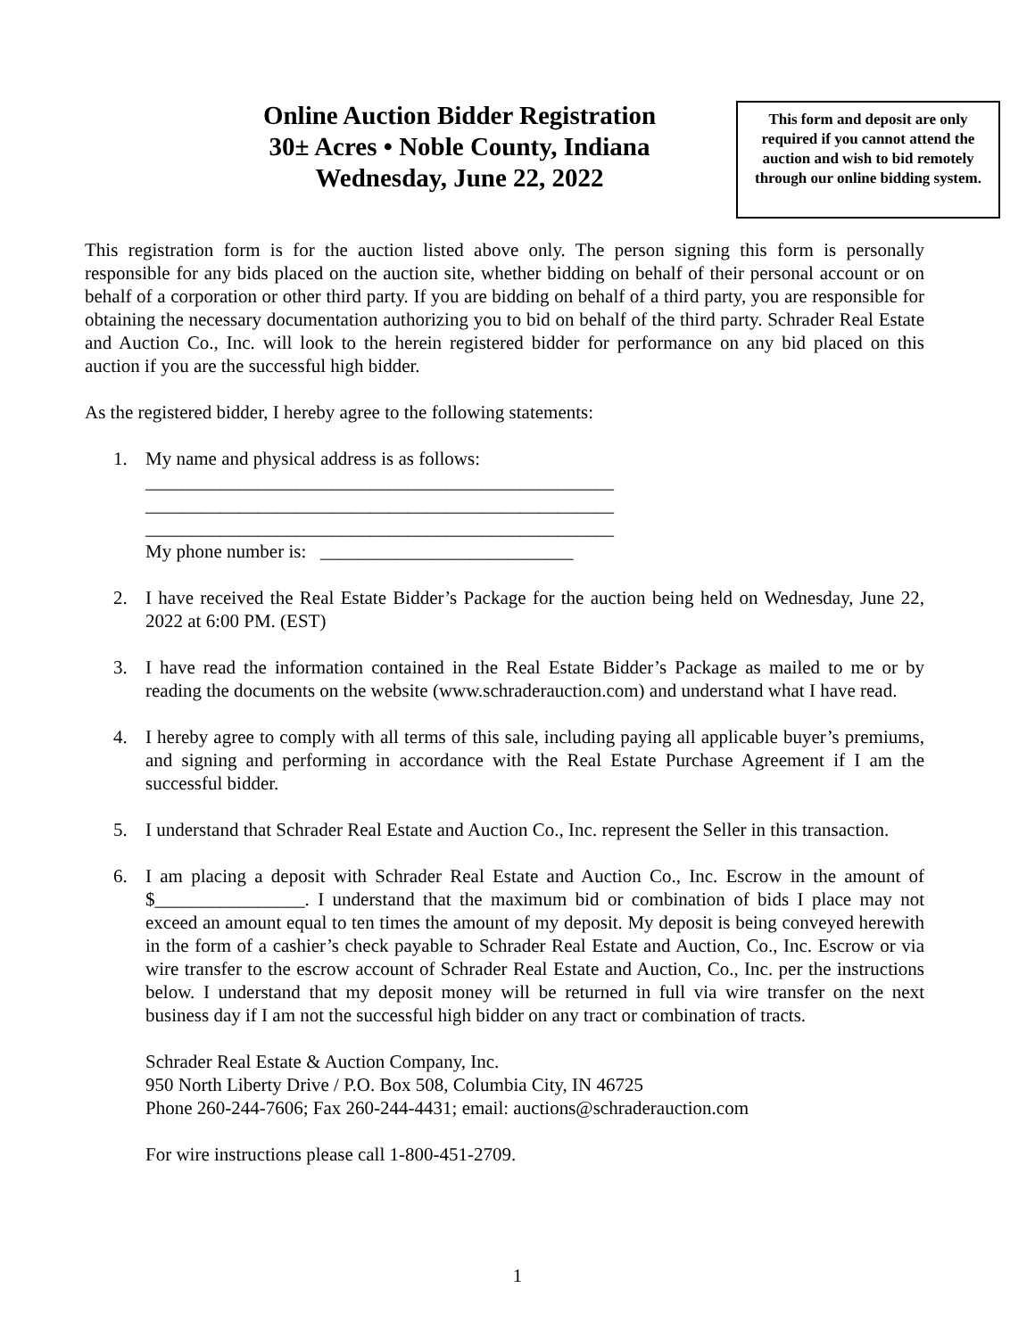Online Auction Bidder Registration
30± Acres • Noble County, Indiana
Wednesday, June 22, 2022
This form and deposit are only required if you cannot attend the auction and wish to bid remotely through our online bidding system.
This registration form is for the auction listed above only. The person signing this form is personally responsible for any bids placed on the auction site, whether bidding on behalf of their personal account or on behalf of a corporation or other third party. If you are bidding on behalf of a third party, you are responsible for obtaining the necessary documentation authorizing you to bid on behalf of the third party. Schrader Real Estate and Auction Co., Inc. will look to the herein registered bidder for performance on any bid placed on this auction if you are the successful high bidder.
As the registered bidder, I hereby agree to the following statements:
1. My name and physical address is as follows:
__________________________________________________
__________________________________________________
__________________________________________________
My phone number is: ___________________________
2. I have received the Real Estate Bidder’s Package for the auction being held on Wednesday, June 22, 2022 at 6:00 PM. (EST)
3. I have read the information contained in the Real Estate Bidder’s Package as mailed to me or by reading the documents on the website (www.schraderauction.com) and understand what I have read.
4. I hereby agree to comply with all terms of this sale, including paying all applicable buyer’s premiums, and signing and performing in accordance with the Real Estate Purchase Agreement if I am the successful bidder.
5. I understand that Schrader Real Estate and Auction Co., Inc. represent the Seller in this transaction.
6. I am placing a deposit with Schrader Real Estate and Auction Co., Inc. Escrow in the amount of $________________. I understand that the maximum bid or combination of bids I place may not exceed an amount equal to ten times the amount of my deposit. My deposit is being conveyed herewith in the form of a cashier’s check payable to Schrader Real Estate and Auction, Co., Inc. Escrow or via wire transfer to the escrow account of Schrader Real Estate and Auction, Co., Inc. per the instructions below. I understand that my deposit money will be returned in full via wire transfer on the next business day if I am not the successful high bidder on any tract or combination of tracts.
Schrader Real Estate & Auction Company, Inc.
950 North Liberty Drive / P.O. Box 508, Columbia City, IN 46725
Phone 260-244-7606; Fax 260-244-4431; email: auctions@schraderauction.com
For wire instructions please call 1-800-451-2709.
1